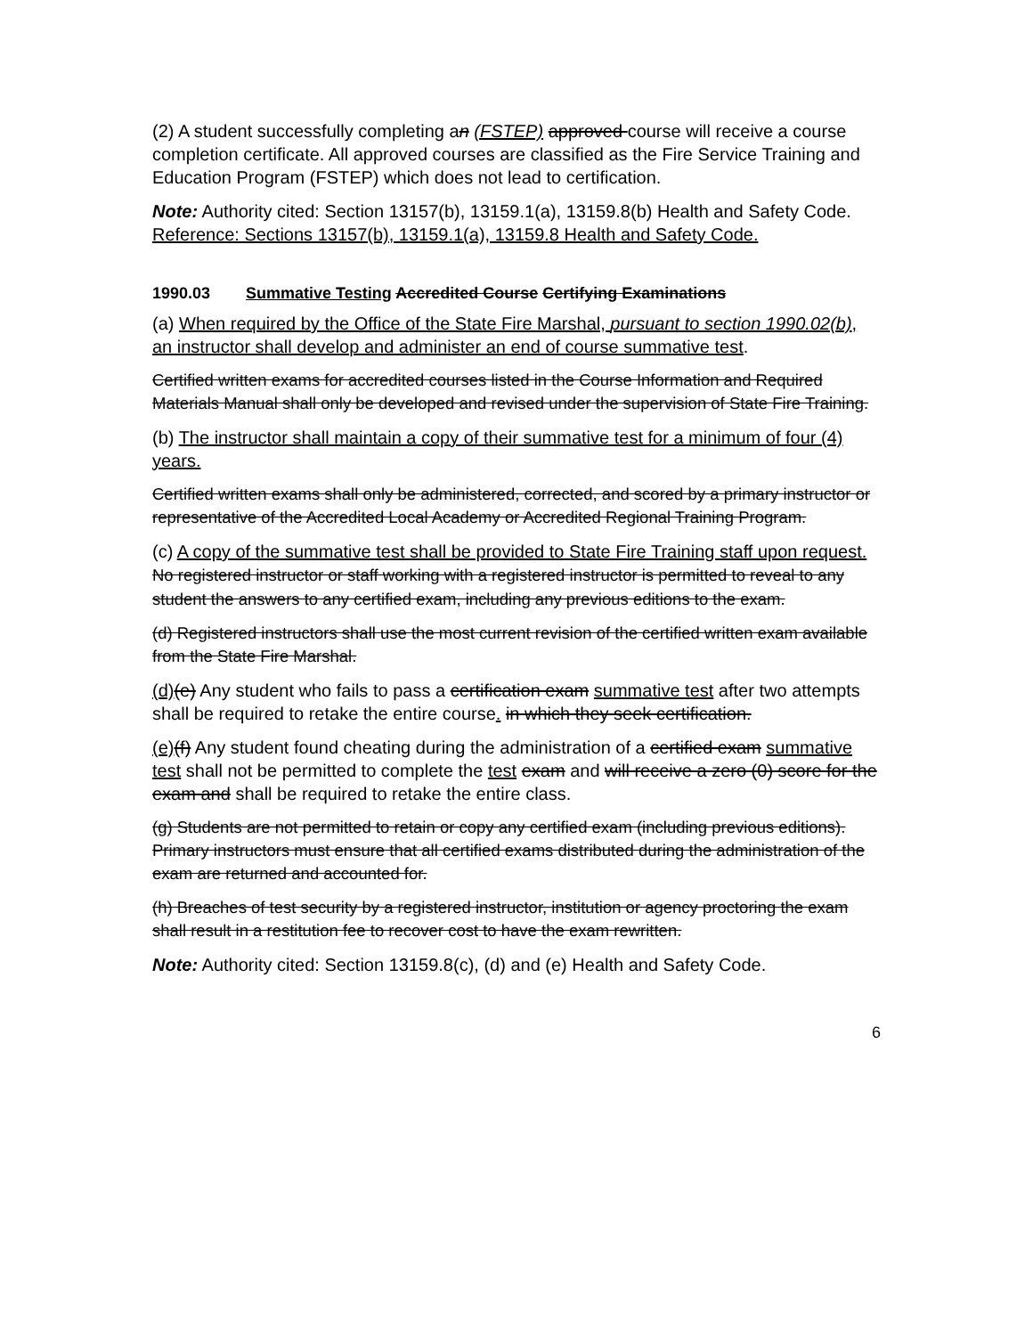(2) A student successfully completing an (FSTEP) approved course will receive a course completion certificate. All approved courses are classified as the Fire Service Training and Education Program (FSTEP) which does not lead to certification.
Note: Authority cited: Section 13157(b), 13159.1(a), 13159.8(b) Health and Safety Code. Reference: Sections 13157(b), 13159.1(a), 13159.8 Health and Safety Code.
1990.03 Summative Testing Accredited Course Certifying Examinations
(a) When required by the Office of the State Fire Marshal, pursuant to section 1990.02(b), an instructor shall develop and administer an end of course summative test.
Certified written exams for accredited courses listed in the Course Information and Required Materials Manual shall only be developed and revised under the supervision of State Fire Training.
(b) The instructor shall maintain a copy of their summative test for a minimum of four (4) years.
Certified written exams shall only be administered, corrected, and scored by a primary instructor or representative of the Accredited Local Academy or Accredited Regional Training Program.
(c) A copy of the summative test shall be provided to State Fire Training staff upon request. No registered instructor or staff working with a registered instructor is permitted to reveal to any student the answers to any certified exam, including any previous editions to the exam.
(d) Registered instructors shall use the most current revision of the certified written exam available from the State Fire Marshal.
(d)(e) Any student who fails to pass a certification exam summative test after two attempts shall be required to retake the entire course. in which they seek certification.
(e)(f) Any student found cheating during the administration of a certified exam summative test shall not be permitted to complete the test exam and will receive a zero (0) score for the exam and shall be required to retake the entire class.
(g) Students are not permitted to retain or copy any certified exam (including previous editions). Primary instructors must ensure that all certified exams distributed during the administration of the exam are returned and accounted for.
(h) Breaches of test security by a registered instructor, institution or agency proctoring the exam shall result in a restitution fee to recover cost to have the exam rewritten.
Note: Authority cited: Section 13159.8(c), (d) and (e) Health and Safety Code.
6